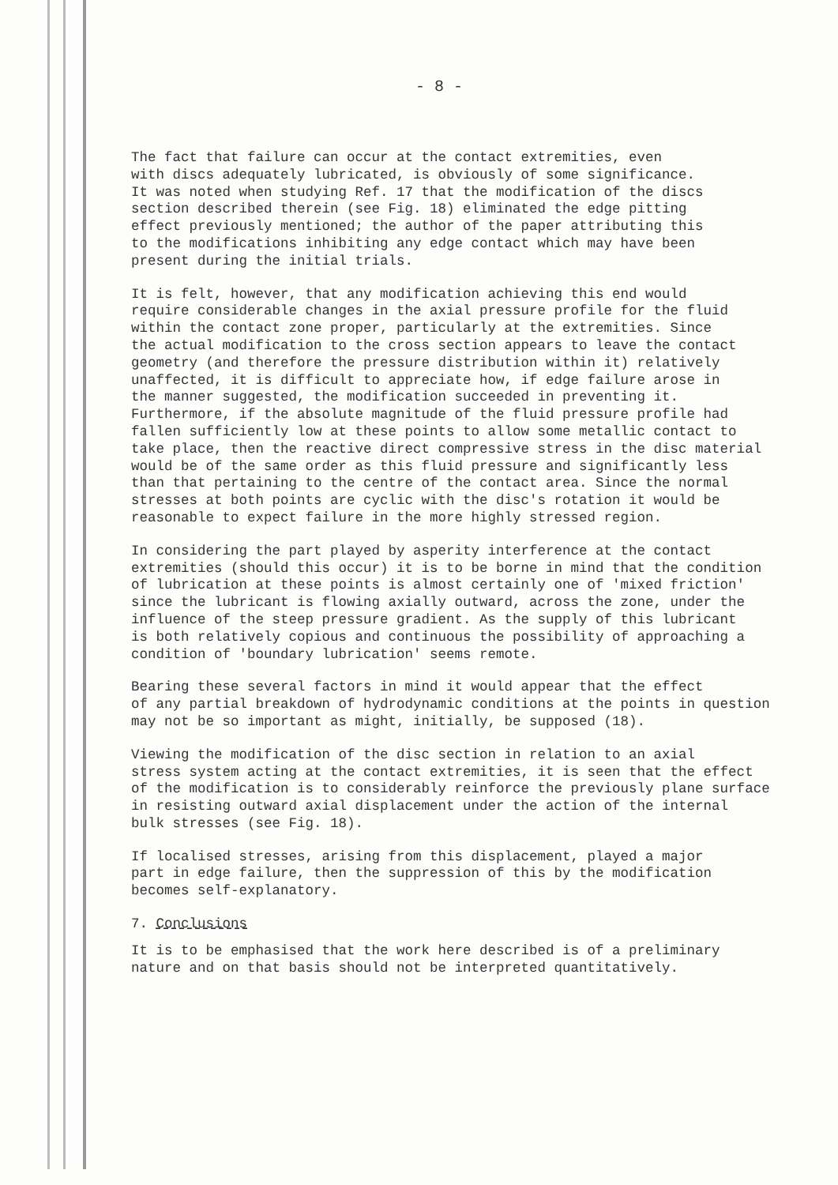- 8 -
The fact that failure can occur at the contact extremities, even with discs adequately lubricated, is obviously of some significance. It was noted when studying Ref. 17 that the modification of the discs section described therein (see Fig. 18) eliminated the edge pitting effect previously mentioned; the author of the paper attributing this to the modifications inhibiting any edge contact which may have been present during the initial trials.
It is felt, however, that any modification achieving this end would require considerable changes in the axial pressure profile for the fluid within the contact zone proper, particularly at the extremities. Since the actual modification to the cross section appears to leave the contact geometry (and therefore the pressure distribution within it) relatively unaffected, it is difficult to appreciate how, if edge failure arose in the manner suggested, the modification succeeded in preventing it. Furthermore, if the absolute magnitude of the fluid pressure profile had fallen sufficiently low at these points to allow some metallic contact to take place, then the reactive direct compressive stress in the disc material would be of the same order as this fluid pressure and significantly less than that pertaining to the centre of the contact area. Since the normal stresses at both points are cyclic with the disc's rotation it would be reasonable to expect failure in the more highly stressed region.
In considering the part played by asperity interference at the contact extremities (should this occur) it is to be borne in mind that the condition of lubrication at these points is almost certainly one of 'mixed friction' since the lubricant is flowing axially outward, across the zone, under the influence of the steep pressure gradient. As the supply of this lubricant is both relatively copious and continuous the possibility of approaching a condition of 'boundary lubrication' seems remote.
Bearing these several factors in mind it would appear that the effect of any partial breakdown of hydrodynamic conditions at the points in question may not be so important as might, initially, be supposed (18).
Viewing the modification of the disc section in relation to an axial stress system acting at the contact extremities, it is seen that the effect of the modification is to considerably reinforce the previously plane surface in resisting outward axial displacement under the action of the internal bulk stresses (see Fig. 18).
If localised stresses, arising from this displacement, played a major part in edge failure, then the suppression of this by the modification becomes self-explanatory.
7. Conclusions
It is to be emphasised that the work here described is of a preliminary nature and on that basis should not be interpreted quantitatively.